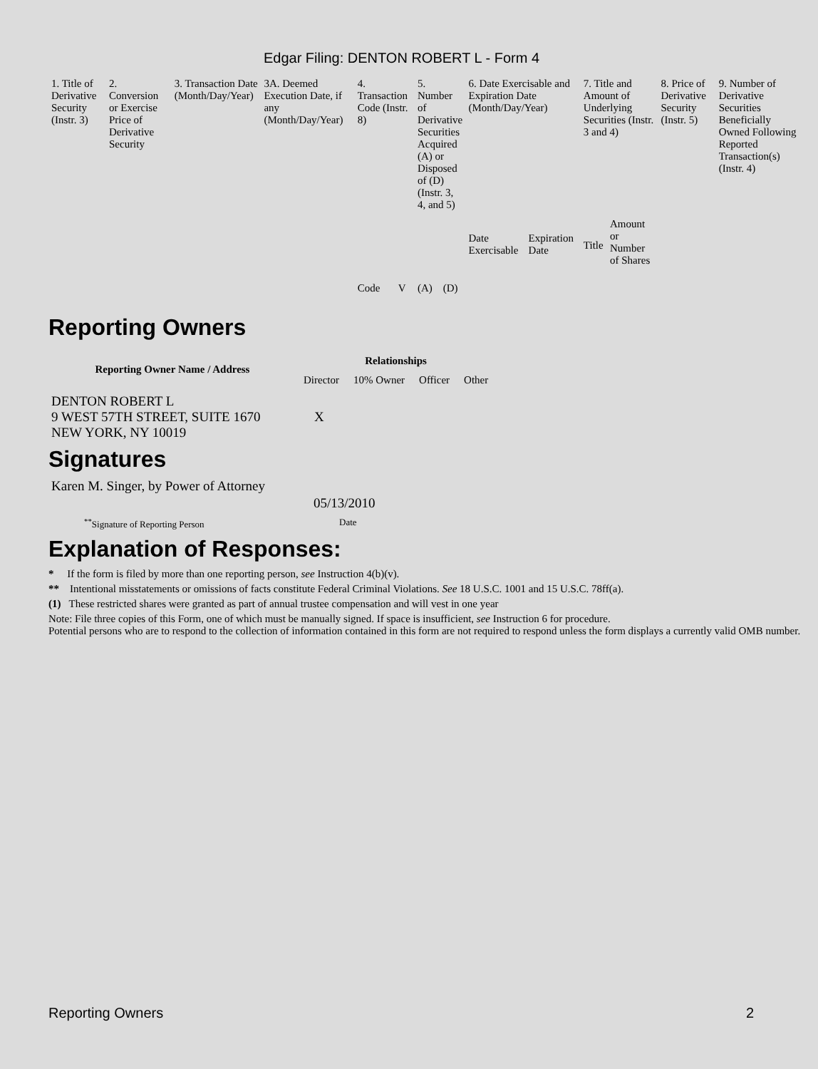Edgar Filing: DENTON ROBERT L - Form 4
| 1. Title of Derivative Security (Instr. 3) | 2. Conversion or Exercise Price of Derivative Security | 3. Transaction Date (Month/Day/Year) | 3A. Deemed Execution Date, if any (Month/Day/Year) | 4. Transaction Code (Instr. 8) | | 5. Number of Derivative Securities Acquired (A) or Disposed of (D) (Instr. 3, 4, and 5) | | 6. Date Exercisable and Expiration Date (Month/Day/Year) | | 7. Title and Amount of Underlying Securities (Instr. 3 and 4) | | 8. Price of Derivative Security (Instr. 5) | 9. Number of Derivative Securities Beneficially Owned Following Reported Transaction(s) (Instr. 4) |
| | | | | Code | V | (A) | (D) | Date Exercisable | Expiration Date | Title | Amount or Number of Shares | | |
Reporting Owners
| Reporting Owner Name / Address | Relationships | | | |
| --- | --- | --- | --- | --- |
| | Director | 10% Owner | Officer | Other |
| DENTON ROBERT L 9 WEST 57TH STREET, SUITE 1670 NEW YORK, NY 10019 | X | | | |
Signatures
| Karen M. Singer, by Power of Attorney | 05/13/2010 |
| <sup>**</sup> Signature of Reporting Person | Date |
Explanation of Responses:
* If the form is filed by more than one reporting person, see Instruction 4(b)(v).
** Intentional misstatements or omissions of facts constitute Federal Criminal Violations. See 18 U.S.C. 1001 and 15 U.S.C. 78ff(a).
(1) These restricted shares were granted as part of annual trustee compensation and will vest in one year
Note: File three copies of this Form, one of which must be manually signed. If space is insufficient, see Instruction 6 for procedure.
Potential persons who are to respond to the collection of information contained in this form are not required to respond unless the form displays a currently valid OMB number.
Reporting Owners 2